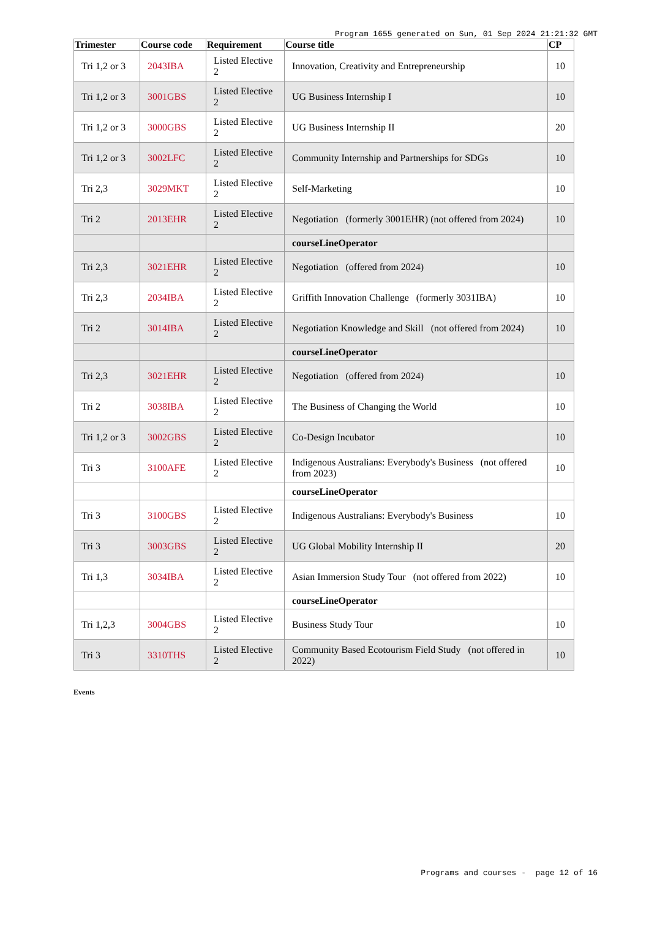Program 1655 generated on Sun, 01 Sep 2024 21:21:32 GMT
| Trimester | Course code | Requirement | Course title | CP |
| --- | --- | --- | --- | --- |
| Tri 1,2 or 3 | 2043IBA | Listed Elective 2 | Innovation, Creativity and Entrepreneurship | 10 |
| Tri 1,2 or 3 | 3001GBS | Listed Elective 2 | UG Business Internship I | 10 |
| Tri 1,2 or 3 | 3000GBS | Listed Elective 2 | UG Business Internship II | 20 |
| Tri 1,2 or 3 | 3002LFC | Listed Elective 2 | Community Internship and Partnerships for SDGs | 10 |
| Tri 2,3 | 3029MKT | Listed Elective 2 | Self-Marketing | 10 |
| Tri 2 | 2013EHR | Listed Elective 2 | Negotiation (formerly 3001EHR) (not offered from 2024) | 10 |
| | | | courseLineOperator | |
| Tri 2,3 | 3021EHR | Listed Elective 2 | Negotiation (offered from 2024) | 10 |
| Tri 2,3 | 2034IBA | Listed Elective 2 | Griffith Innovation Challenge (formerly 3031IBA) | 10 |
| Tri 2 | 3014IBA | Listed Elective 2 | Negotiation Knowledge and Skill (not offered from 2024) | 10 |
| | | | courseLineOperator | |
| Tri 2,3 | 3021EHR | Listed Elective 2 | Negotiation (offered from 2024) | 10 |
| Tri 2 | 3038IBA | Listed Elective 2 | The Business of Changing the World | 10 |
| Tri 1,2 or 3 | 3002GBS | Listed Elective 2 | Co-Design Incubator | 10 |
| Tri 3 | 3100AFE | Listed Elective 2 | Indigenous Australians: Everybody's Business (not offered from 2023) | 10 |
| | | | courseLineOperator | |
| Tri 3 | 3100GBS | Listed Elective 2 | Indigenous Australians: Everybody's Business | 10 |
| Tri 3 | 3003GBS | Listed Elective 2 | UG Global Mobility Internship II | 20 |
| Tri 1,3 | 3034IBA | Listed Elective 2 | Asian Immersion Study Tour (not offered from 2022) | 10 |
| | | | courseLineOperator | |
| Tri 1,2,3 | 3004GBS | Listed Elective 2 | Business Study Tour | 10 |
| Tri 3 | 3310THS | Listed Elective 2 | Community Based Ecotourism Field Study (not offered in 2022) | 10 |
Events
Programs and courses - page 12 of 16